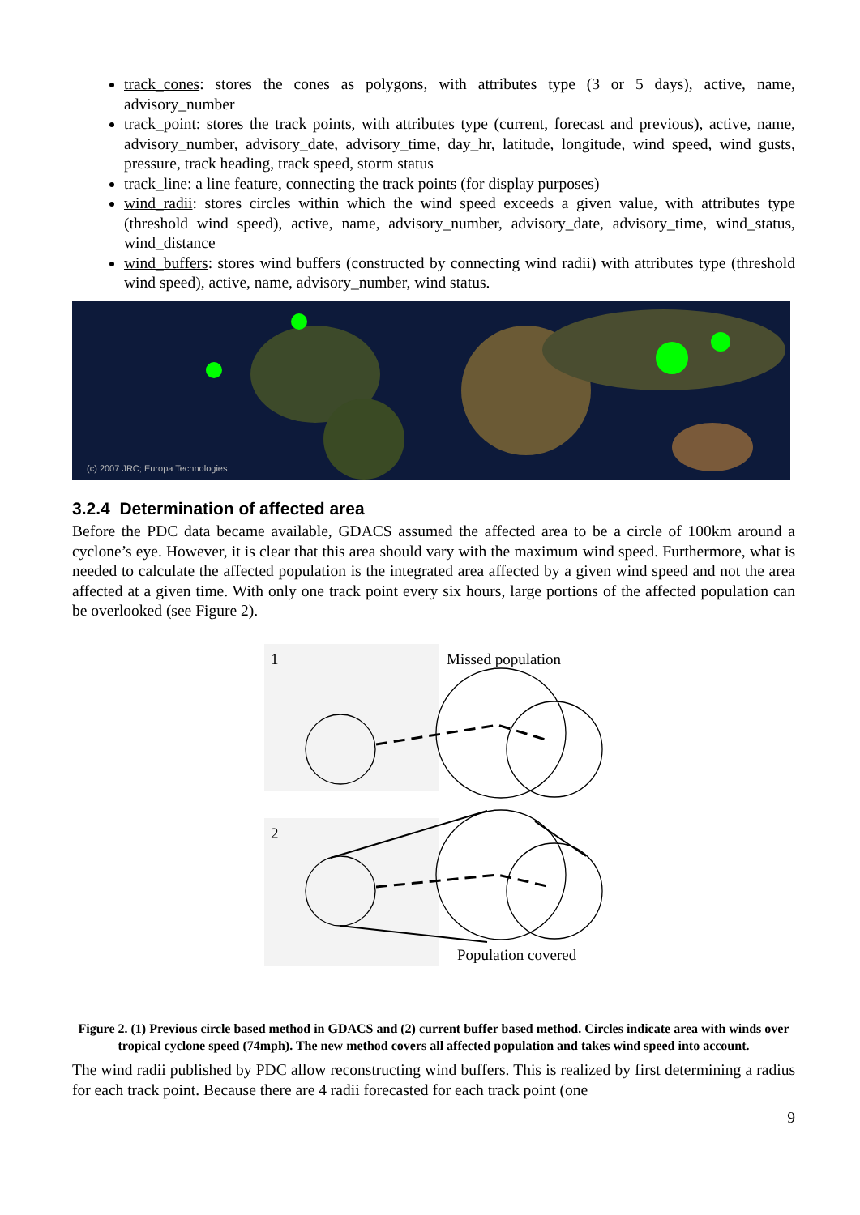track_cones: stores the cones as polygons, with attributes type (3 or 5 days), active, name, advisory_number
track_point: stores the track points, with attributes type (current, forecast and previous), active, name, advisory_number, advisory_date, advisory_time, day_hr, latitude, longitude, wind speed, wind gusts, pressure, track heading, track speed, storm status
track_line: a line feature, connecting the track points (for display purposes)
wind_radii: stores circles within which the wind speed exceeds a given value, with attributes type (threshold wind speed), active, name, advisory_number, advisory_date, advisory_time, wind_status, wind_distance
wind_buffers: stores wind buffers (constructed by connecting wind radii) with attributes type (threshold wind speed), active, name, advisory_number, wind status.
(c) 2007 JRC; Europa Technologies
3.2.4 Determination of affected area
Before the PDC data became available, GDACS assumed the affected area to be a circle of 100km around a cyclone’s eye. However, it is clear that this area should vary with the maximum wind speed. Furthermore, what is needed to calculate the affected population is the integrated area affected by a given wind speed and not the area affected at a given time. With only one track point every six hours, large portions of the affected population can be overlooked (see Figure 2).
1
Missed population
2
Population covered
Figure 2. (1) Previous circle based method in GDACS and (2) current buffer based method. Circles indicate area with winds over tropical cyclone speed (74mph). The new method covers all affected population and takes wind speed into account.
The wind radii published by PDC allow reconstructing wind buffers. This is realized by first determining a radius for each track point. Because there are 4 radii forecasted for each track point (one
9